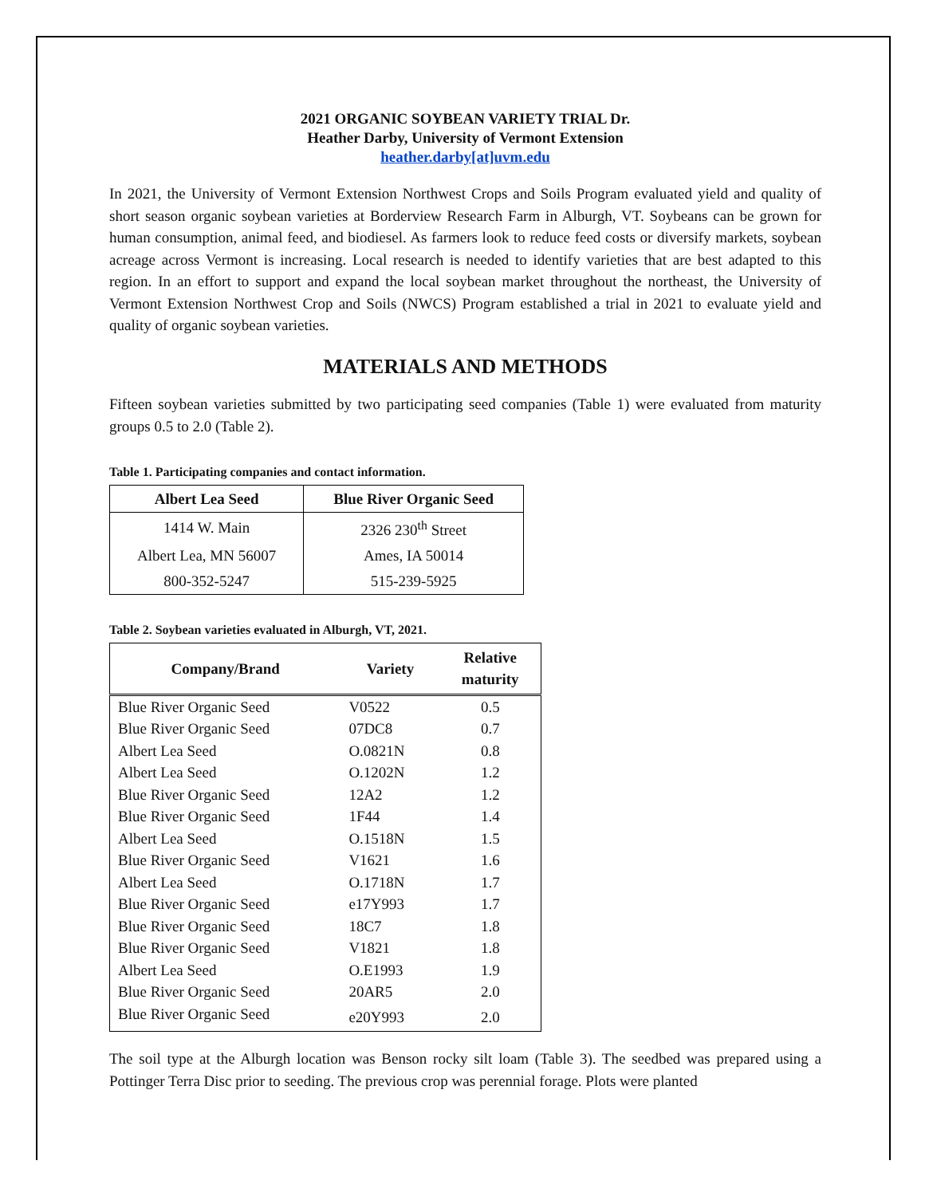2021 ORGANIC SOYBEAN VARIETY TRIAL Dr.
Heather Darby, University of Vermont Extension
heather.darby[at]uvm.edu
In 2021, the University of Vermont Extension Northwest Crops and Soils Program evaluated yield and quality of short season organic soybean varieties at Borderview Research Farm in Alburgh, VT. Soybeans can be grown for human consumption, animal feed, and biodiesel. As farmers look to reduce feed costs or diversify markets, soybean acreage across Vermont is increasing. Local research is needed to identify varieties that are best adapted to this region. In an effort to support and expand the local soybean market throughout the northeast, the University of Vermont Extension Northwest Crop and Soils (NWCS) Program established a trial in 2021 to evaluate yield and quality of organic soybean varieties.
MATERIALS AND METHODS
Fifteen soybean varieties submitted by two participating seed companies (Table 1) were evaluated from maturity groups 0.5 to 2.0 (Table 2).
Table 1. Participating companies and contact information.
| Albert Lea Seed | Blue River Organic Seed |
| --- | --- |
| 1414 W. Main | 2326 230<sup>th</sup> Street |
| Albert Lea, MN 56007 | Ames, IA 50014 |
| 800-352-5247 | 515-239-5925 |
Table 2. Soybean varieties evaluated in Alburgh, VT, 2021.
| Company/Brand | Variety | Relative maturity |
| --- | --- | --- |
| Blue River Organic Seed | V0522 | 0.5 |
| Blue River Organic Seed | 07DC8 | 0.7 |
| Albert Lea Seed | O.0821N | 0.8 |
| Albert Lea Seed | O.1202N | 1.2 |
| Blue River Organic Seed | 12A2 | 1.2 |
| Blue River Organic Seed | 1F44 | 1.4 |
| Albert Lea Seed | O.1518N | 1.5 |
| Blue River Organic Seed | V1621 | 1.6 |
| Albert Lea Seed | O.1718N | 1.7 |
| Blue River Organic Seed | e17Y993 | 1.7 |
| Blue River Organic Seed | 18C7 | 1.8 |
| Blue River Organic Seed | V1821 | 1.8 |
| Albert Lea Seed | O.E1993 | 1.9 |
| Blue River Organic Seed | 20AR5 | 2.0 |
| Blue River Organic Seed | e20Y993 | 2.0 |
The soil type at the Alburgh location was Benson rocky silt loam (Table 3). The seedbed was prepared using a Pottinger Terra Disc prior to seeding. The previous crop was perennial forage. Plots were planted